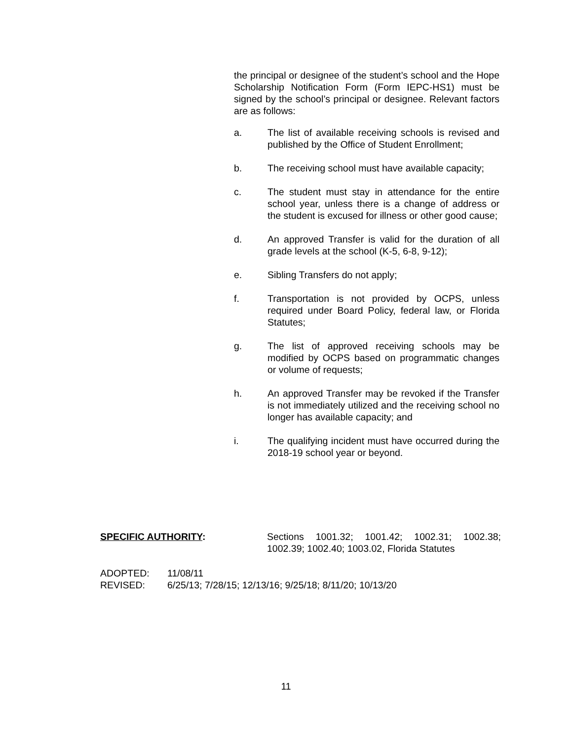the principal or designee of the student’s school and the Hope Scholarship Notification Form (Form IEPC-HS1) must be signed by the school’s principal or designee. Relevant factors are as follows:
a. The list of available receiving schools is revised and published by the Office of Student Enrollment;
b. The receiving school must have available capacity;
c. The student must stay in attendance for the entire school year, unless there is a change of address or the student is excused for illness or other good cause;
d. An approved Transfer is valid for the duration of all grade levels at the school (K-5, 6-8, 9-12);
e. Sibling Transfers do not apply;
f. Transportation is not provided by OCPS, unless required under Board Policy, federal law, or Florida Statutes;
g. The list of approved receiving schools may be modified by OCPS based on programmatic changes or volume of requests;
h. An approved Transfer may be revoked if the Transfer is not immediately utilized and the receiving school no longer has available capacity; and
i. The qualifying incident must have occurred during the 2018-19 school year or beyond.
SPECIFIC AUTHORITY: Sections 1001.32; 1001.42; 1002.31; 1002.38; 1002.39; 1002.40; 1003.02, Florida Statutes
ADOPTED: 11/08/11
REVISED: 6/25/13; 7/28/15; 12/13/16; 9/25/18; 8/11/20; 10/13/20
11